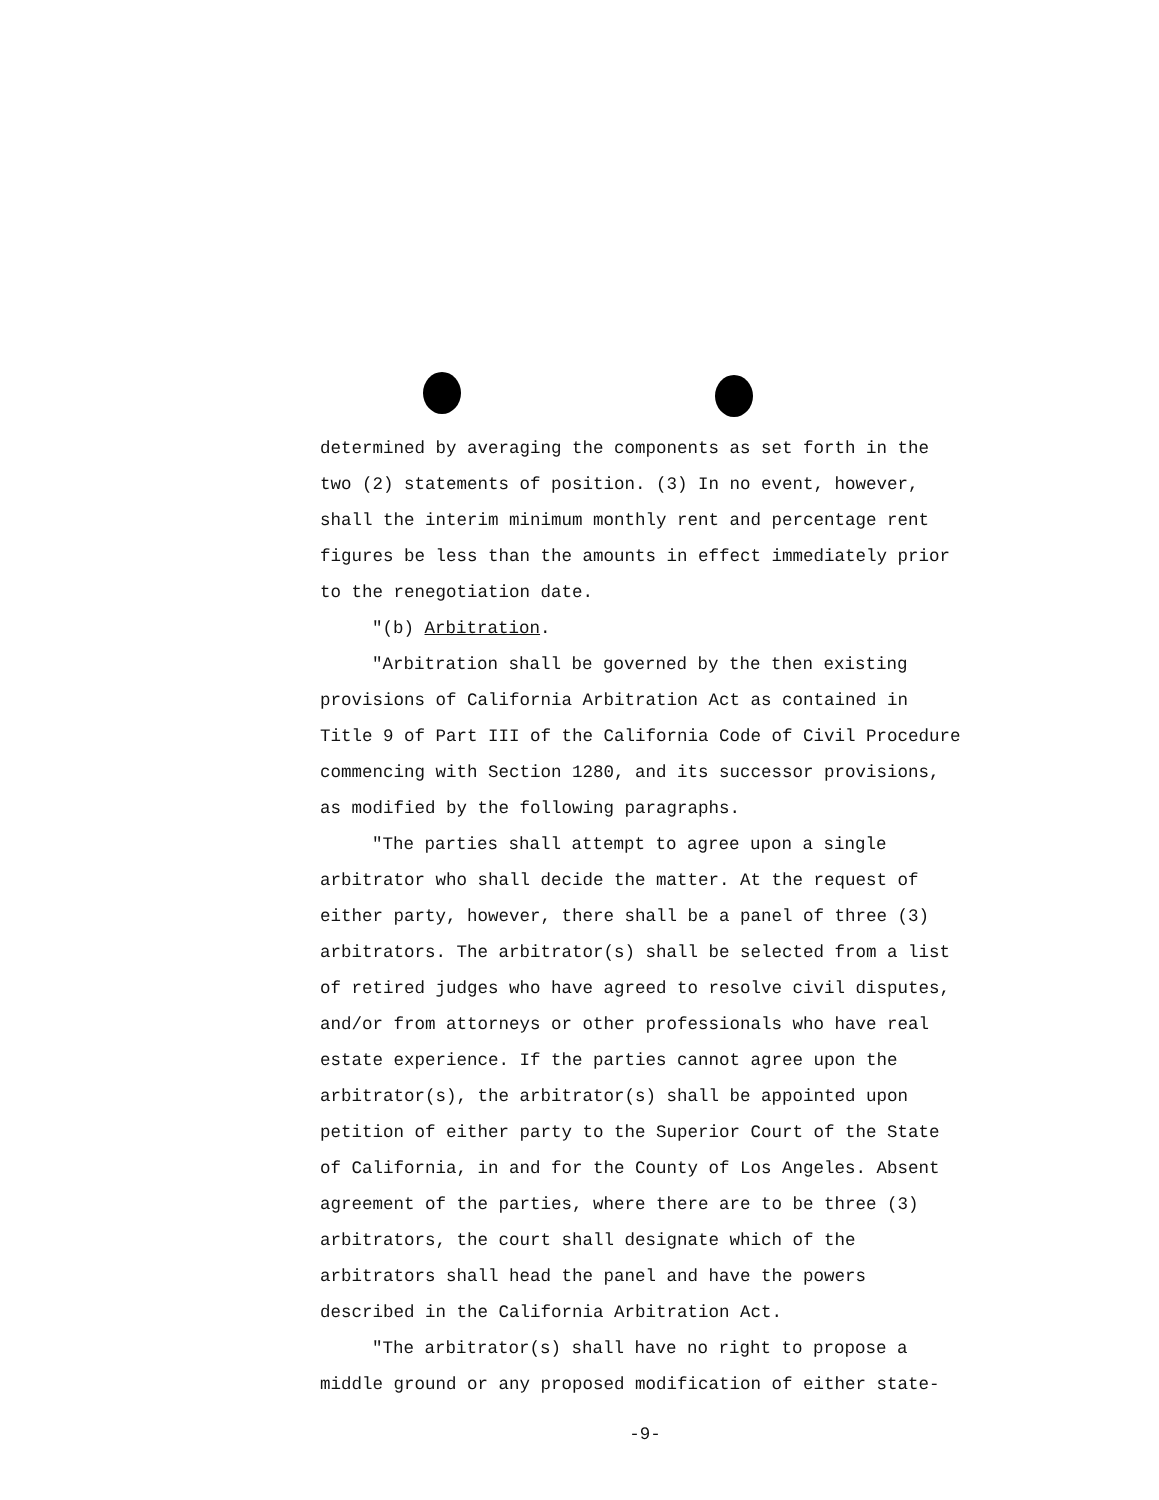determined by averaging the components as set forth in the two (2) statements of position. (3) In no event, however, shall the interim minimum monthly rent and percentage rent figures be less than the amounts in effect immediately prior to the renegotiation date.
"(b) Arbitration.
"Arbitration shall be governed by the then existing provisions of California Arbitration Act as contained in Title 9 of Part III of the California Code of Civil Procedure commencing with Section 1280, and its successor provisions, as modified by the following paragraphs.
"The parties shall attempt to agree upon a single arbitrator who shall decide the matter. At the request of either party, however, there shall be a panel of three (3) arbitrators. The arbitrator(s) shall be selected from a list of retired judges who have agreed to resolve civil disputes, and/or from attorneys or other professionals who have real estate experience. If the parties cannot agree upon the arbitrator(s), the arbitrator(s) shall be appointed upon petition of either party to the Superior Court of the State of California, in and for the County of Los Angeles. Absent agreement of the parties, where there are to be three (3) arbitrators, the court shall designate which of the arbitrators shall head the panel and have the powers described in the California Arbitration Act.
"The arbitrator(s) shall have no right to propose a middle ground or any proposed modification of either state-
-9-